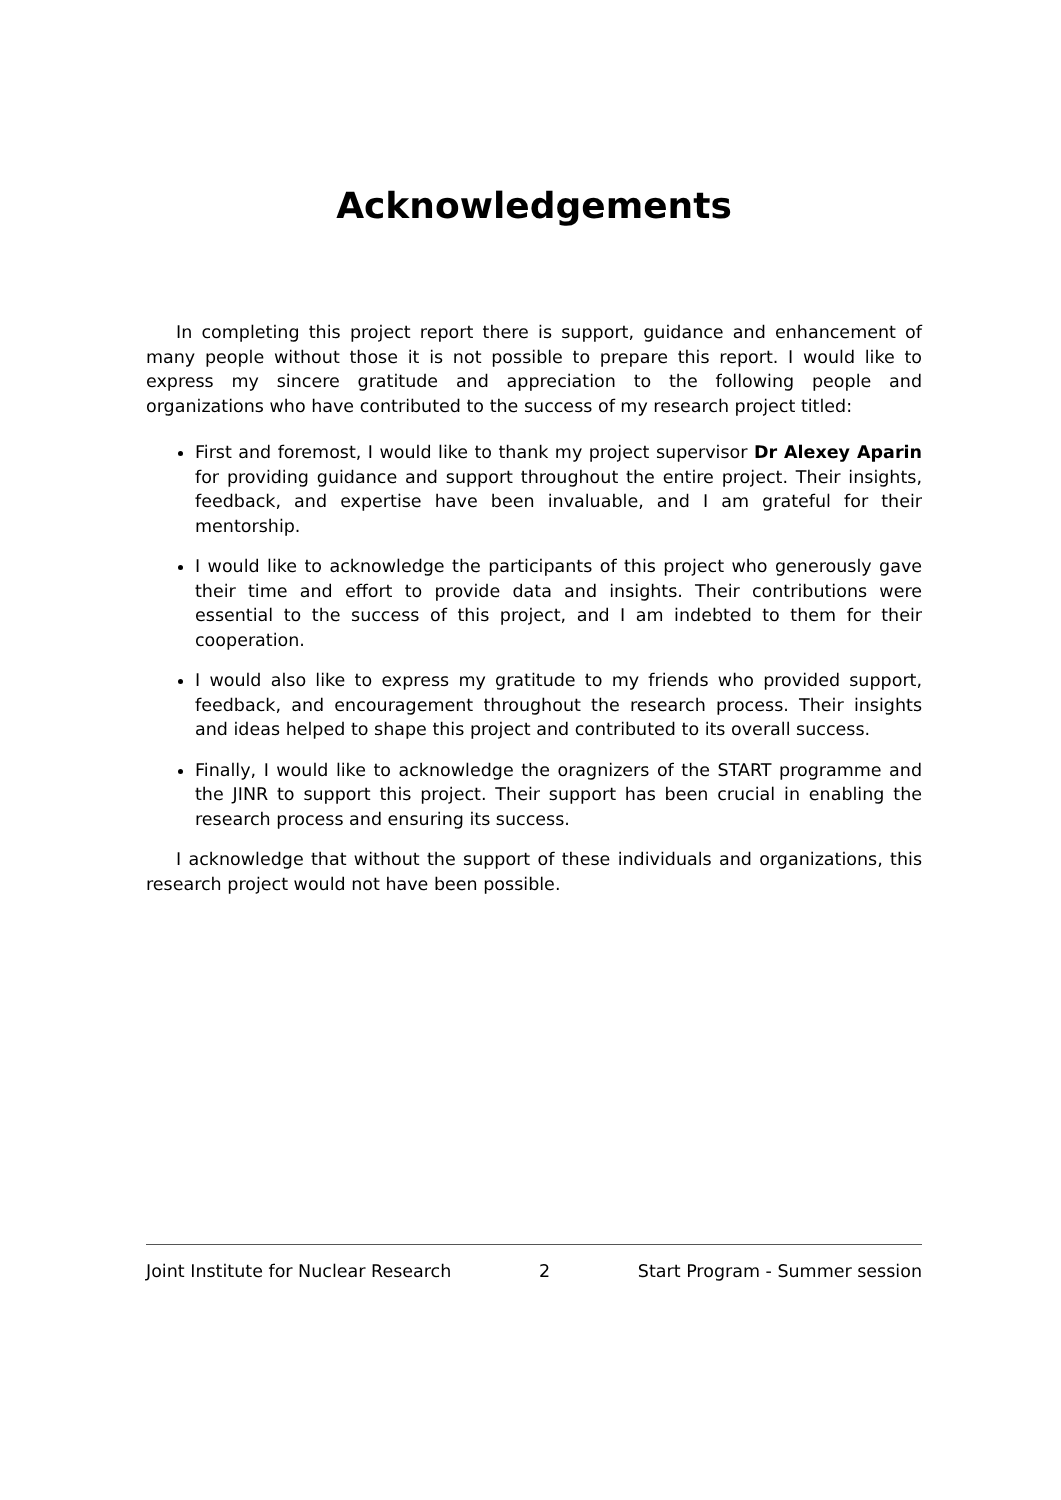Acknowledgements
In completing this project report there is support, guidance and enhancement of many people without those it is not possible to prepare this report. I would like to express my sincere gratitude and appreciation to the following people and organizations who have contributed to the success of my research project titled:
First and foremost, I would like to thank my project supervisor Dr Alexey Aparin for providing guidance and support throughout the entire project. Their insights, feedback, and expertise have been invaluable, and I am grateful for their mentorship.
I would like to acknowledge the participants of this project who generously gave their time and effort to provide data and insights. Their contributions were essential to the success of this project, and I am indebted to them for their cooperation.
I would also like to express my gratitude to my friends who provided support, feedback, and encouragement throughout the research process. Their insights and ideas helped to shape this project and contributed to its overall success.
Finally, I would like to acknowledge the oragnizers of the START programme and the JINR to support this project. Their support has been crucial in enabling the research process and ensuring its success.
I acknowledge that without the support of these individuals and organizations, this research project would not have been possible.
Joint Institute for Nuclear Research 2 Start Program - Summer session